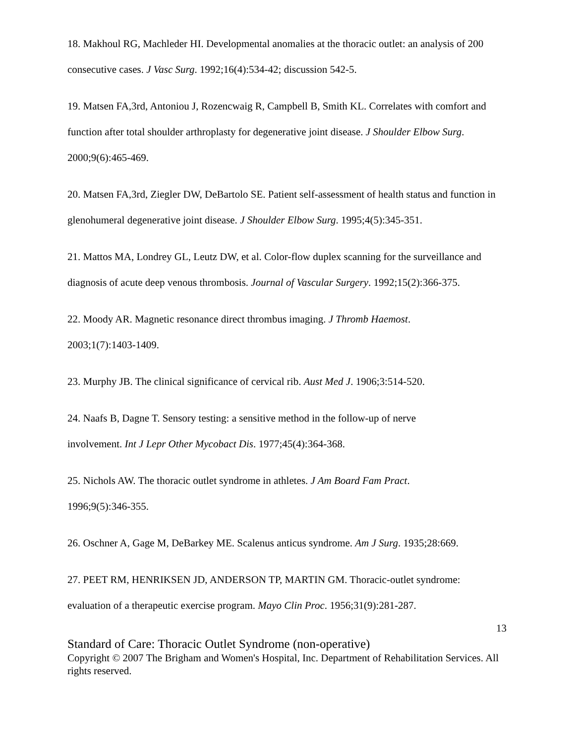18. Makhoul RG, Machleder HI. Developmental anomalies at the thoracic outlet: an analysis of 200 consecutive cases. J Vasc Surg. 1992;16(4):534-42; discussion 542-5.
19. Matsen FA,3rd, Antoniou J, Rozencwaig R, Campbell B, Smith KL. Correlates with comfort and function after total shoulder arthroplasty for degenerative joint disease. J Shoulder Elbow Surg. 2000;9(6):465-469.
20. Matsen FA,3rd, Ziegler DW, DeBartolo SE. Patient self-assessment of health status and function in glenohumeral degenerative joint disease. J Shoulder Elbow Surg. 1995;4(5):345-351.
21. Mattos MA, Londrey GL, Leutz DW, et al. Color-flow duplex scanning for the surveillance and diagnosis of acute deep venous thrombosis. Journal of Vascular Surgery. 1992;15(2):366-375.
22. Moody AR. Magnetic resonance direct thrombus imaging. J Thromb Haemost.
2003;1(7):1403-1409.
23. Murphy JB. The clinical significance of cervical rib. Aust Med J. 1906;3:514-520.
24. Naafs B, Dagne T. Sensory testing: a sensitive method in the follow-up of nerve
involvement. Int J Lepr Other Mycobact Dis. 1977;45(4):364-368.
25. Nichols AW. The thoracic outlet syndrome in athletes. J Am Board Fam Pract.
1996;9(5):346-355.
26. Oschner A, Gage M, DeBarkey ME. Scalenus anticus syndrome. Am J Surg. 1935;28:669.
27. PEET RM, HENRIKSEN JD, ANDERSON TP, MARTIN GM. Thoracic-outlet syndrome: evaluation of a therapeutic exercise program. Mayo Clin Proc. 1956;31(9):281-287.
13
Standard of Care: Thoracic Outlet Syndrome (non-operative)
Copyright © 2007 The Brigham and Women's Hospital, Inc. Department of Rehabilitation Services. All rights reserved.